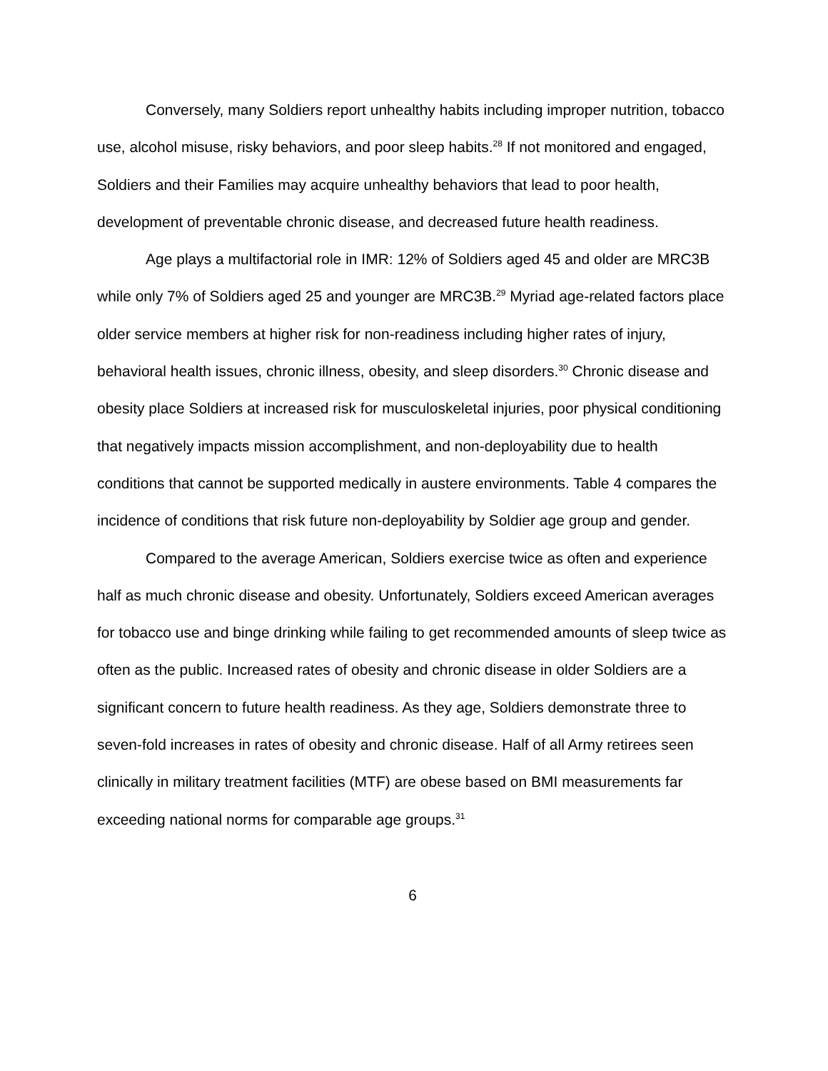Conversely, many Soldiers report unhealthy habits including improper nutrition, tobacco use, alcohol misuse, risky behaviors, and poor sleep habits.<sup>28</sup> If not monitored and engaged, Soldiers and their Families may acquire unhealthy behaviors that lead to poor health, development of preventable chronic disease, and decreased future health readiness.
Age plays a multifactorial role in IMR: 12% of Soldiers aged 45 and older are MRC3B while only 7% of Soldiers aged 25 and younger are MRC3B.<sup>29</sup> Myriad age-related factors place older service members at higher risk for non-readiness including higher rates of injury, behavioral health issues, chronic illness, obesity, and sleep disorders.<sup>30</sup> Chronic disease and obesity place Soldiers at increased risk for musculoskeletal injuries, poor physical conditioning that negatively impacts mission accomplishment, and non-deployability due to health conditions that cannot be supported medically in austere environments. Table 4 compares the incidence of conditions that risk future non-deployability by Soldier age group and gender.
Compared to the average American, Soldiers exercise twice as often and experience half as much chronic disease and obesity. Unfortunately, Soldiers exceed American averages for tobacco use and binge drinking while failing to get recommended amounts of sleep twice as often as the public. Increased rates of obesity and chronic disease in older Soldiers are a significant concern to future health readiness. As they age, Soldiers demonstrate three to seven-fold increases in rates of obesity and chronic disease. Half of all Army retirees seen clinically in military treatment facilities (MTF) are obese based on BMI measurements far exceeding national norms for comparable age groups.<sup>31</sup>
6